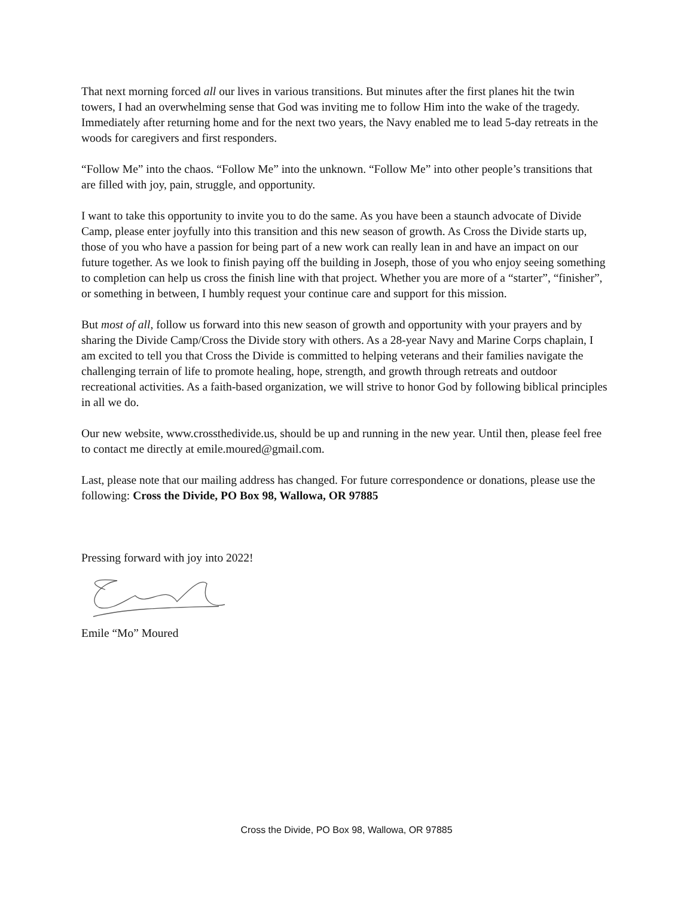That next morning forced all our lives in various transitions. But minutes after the first planes hit the twin towers, I had an overwhelming sense that God was inviting me to follow Him into the wake of the tragedy. Immediately after returning home and for the next two years, the Navy enabled me to lead 5-day retreats in the woods for caregivers and first responders.
“Follow Me” into the chaos. “Follow Me” into the unknown. “Follow Me” into other people’s transitions that are filled with joy, pain, struggle, and opportunity.
I want to take this opportunity to invite you to do the same. As you have been a staunch advocate of Divide Camp, please enter joyfully into this transition and this new season of growth. As Cross the Divide starts up, those of you who have a passion for being part of a new work can really lean in and have an impact on our future together. As we look to finish paying off the building in Joseph, those of you who enjoy seeing something to completion can help us cross the finish line with that project. Whether you are more of a “starter”, “finisher”, or something in between, I humbly request your continue care and support for this mission.
But most of all, follow us forward into this new season of growth and opportunity with your prayers and by sharing the Divide Camp/Cross the Divide story with others. As a 28-year Navy and Marine Corps chaplain, I am excited to tell you that Cross the Divide is committed to helping veterans and their families navigate the challenging terrain of life to promote healing, hope, strength, and growth through retreats and outdoor recreational activities. As a faith-based organization, we will strive to honor God by following biblical principles in all we do.
Our new website, www.crossthedivide.us, should be up and running in the new year. Until then, please feel free to contact me directly at emile.moured@gmail.com.
Last, please note that our mailing address has changed. For future correspondence or donations, please use the following: Cross the Divide, PO Box 98, Wallowa, OR 97885
Pressing forward with joy into 2022!
Emile “Mo” Moured
Cross the Divide, PO Box 98, Wallowa, OR 97885